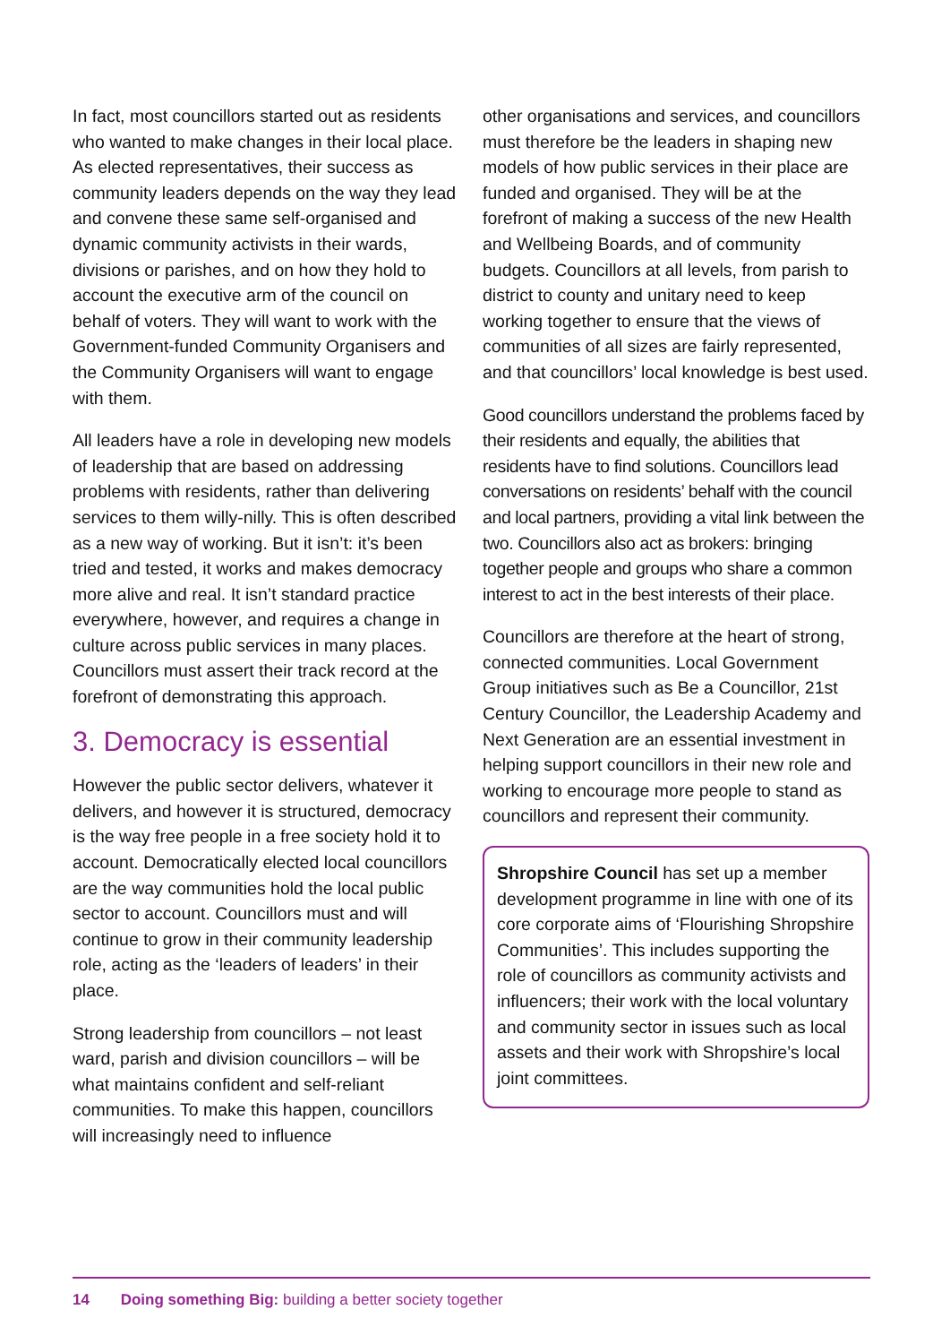In fact, most councillors started out as residents who wanted to make changes in their local place. As elected representatives, their success as community leaders depends on the way they lead and convene these same self-organised and dynamic community activists in their wards, divisions or parishes, and on how they hold to account the executive arm of the council on behalf of voters. They will want to work with the Government-funded Community Organisers and the Community Organisers will want to engage with them.
All leaders have a role in developing new models of leadership that are based on addressing problems with residents, rather than delivering services to them willy-nilly. This is often described as a new way of working. But it isn’t: it’s been tried and tested, it works and makes democracy more alive and real. It isn’t standard practice everywhere, however, and requires a change in culture across public services in many places. Councillors must assert their track record at the forefront of demonstrating this approach.
3. Democracy is essential
However the public sector delivers, whatever it delivers, and however it is structured, democracy is the way free people in a free society hold it to account. Democratically elected local councillors are the way communities hold the local public sector to account. Councillors must and will continue to grow in their community leadership role, acting as the ‘leaders of leaders’ in their place.
Strong leadership from councillors – not least ward, parish and division councillors – will be what maintains confident and self-reliant communities. To make this happen, councillors will increasingly need to influence
other organisations and services, and councillors must therefore be the leaders in shaping new models of how public services in their place are funded and organised. They will be at the forefront of making a success of the new Health and Wellbeing Boards, and of community budgets. Councillors at all levels, from parish to district to county and unitary need to keep working together to ensure that the views of communities of all sizes are fairly represented, and that councillors’ local knowledge is best used.
Good councillors understand the problems faced by their residents and equally, the abilities that residents have to find solutions. Councillors lead conversations on residents’ behalf with the council and local partners, providing a vital link between the two. Councillors also act as brokers: bringing together people and groups who share a common interest to act in the best interests of their place.
Councillors are therefore at the heart of strong, connected communities. Local Government Group initiatives such as Be a Councillor, 21st Century Councillor, the Leadership Academy and Next Generation are an essential investment in helping support councillors in their new role and working to encourage more people to stand as councillors and represent their community.
Shropshire Council has set up a member development programme in line with one of its core corporate aims of ‘Flourishing Shropshire Communities’. This includes supporting the role of councillors as community activists and influencers; their work with the local voluntary and community sector in issues such as local assets and their work with Shropshire’s local joint committees.
14 Doing something Big: building a better society together